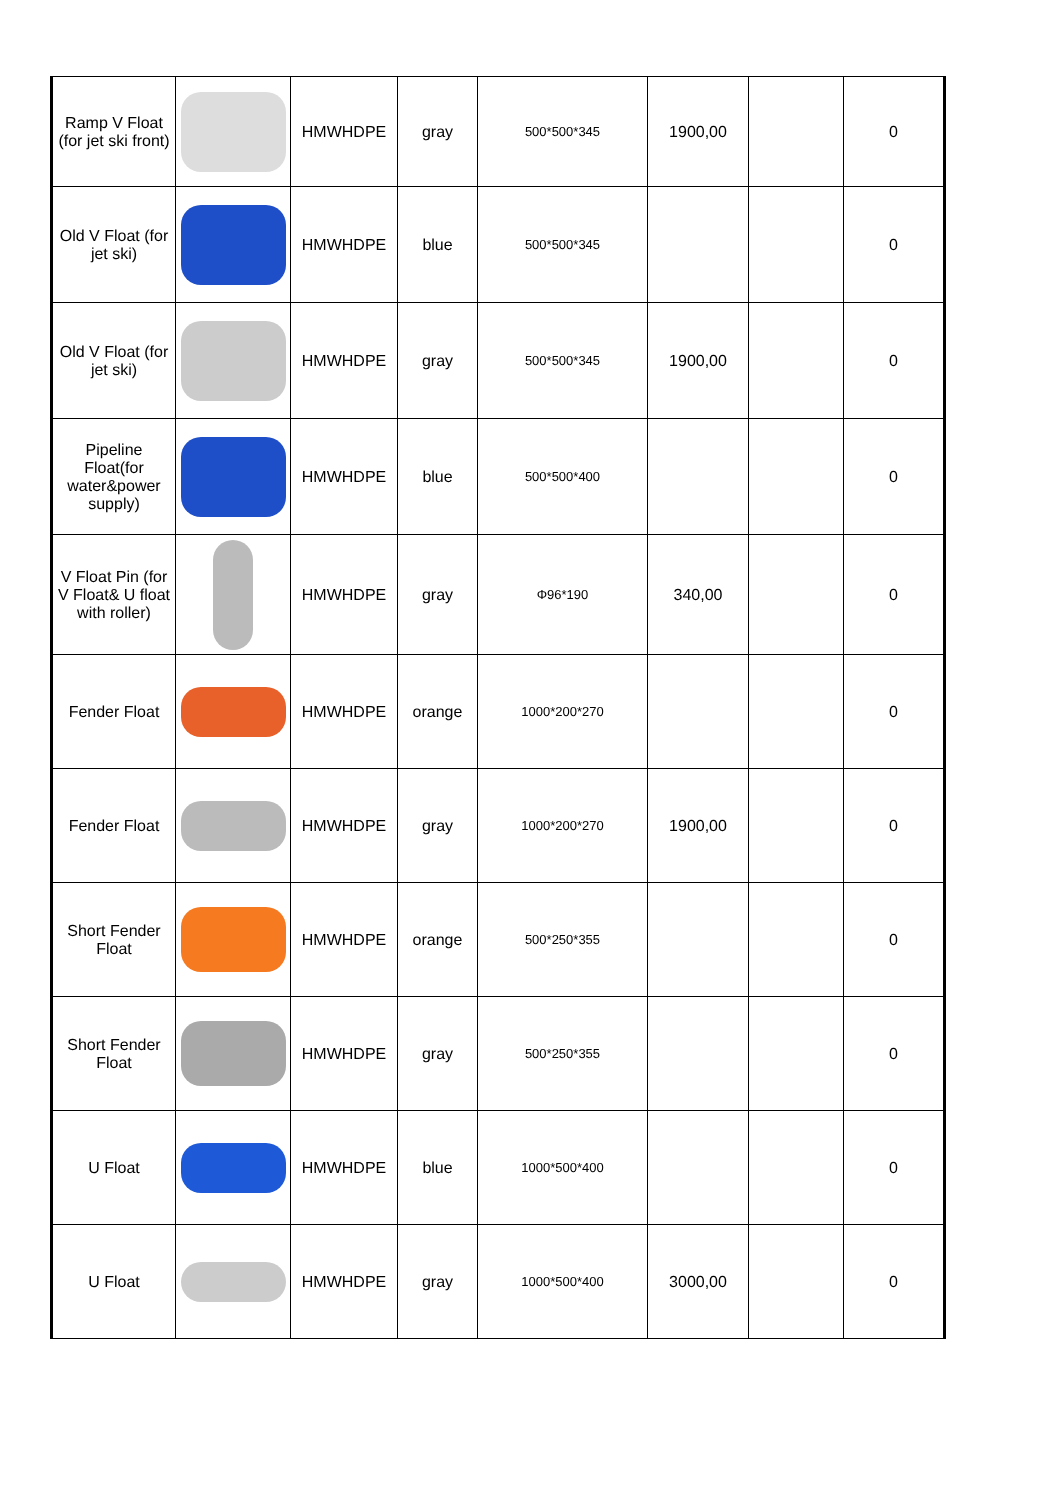| Ramp V Float (for jet ski front) | | HMWHDPE | gray | 500*500*345 | 1900,00 | | 0 |
| Old V Float (for jet ski) | | HMWHDPE | blue | 500*500*345 | | | 0 |
| Old V Float (for jet ski) | | HMWHDPE | gray | 500*500*345 | 1900,00 | | 0 |
| Pipeline Float(for water&power supply) | | HMWHDPE | blue | 500*500*400 | | | 0 |
| V Float Pin (for V Float& U float with roller) | | HMWHDPE | gray | Φ96*190 | 340,00 | | 0 |
| Fender Float | | HMWHDPE | orange | 1000*200*270 | | | 0 |
| Fender Float | | HMWHDPE | gray | 1000*200*270 | 1900,00 | | 0 |
| Short Fender Float | | HMWHDPE | orange | 500*250*355 | | | 0 |
| Short Fender Float | | HMWHDPE | gray | 500*250*355 | | | 0 |
| U Float | | HMWHDPE | blue | 1000*500*400 | | | 0 |
| U Float | | HMWHDPE | gray | 1000*500*400 | 3000,00 | | 0 |